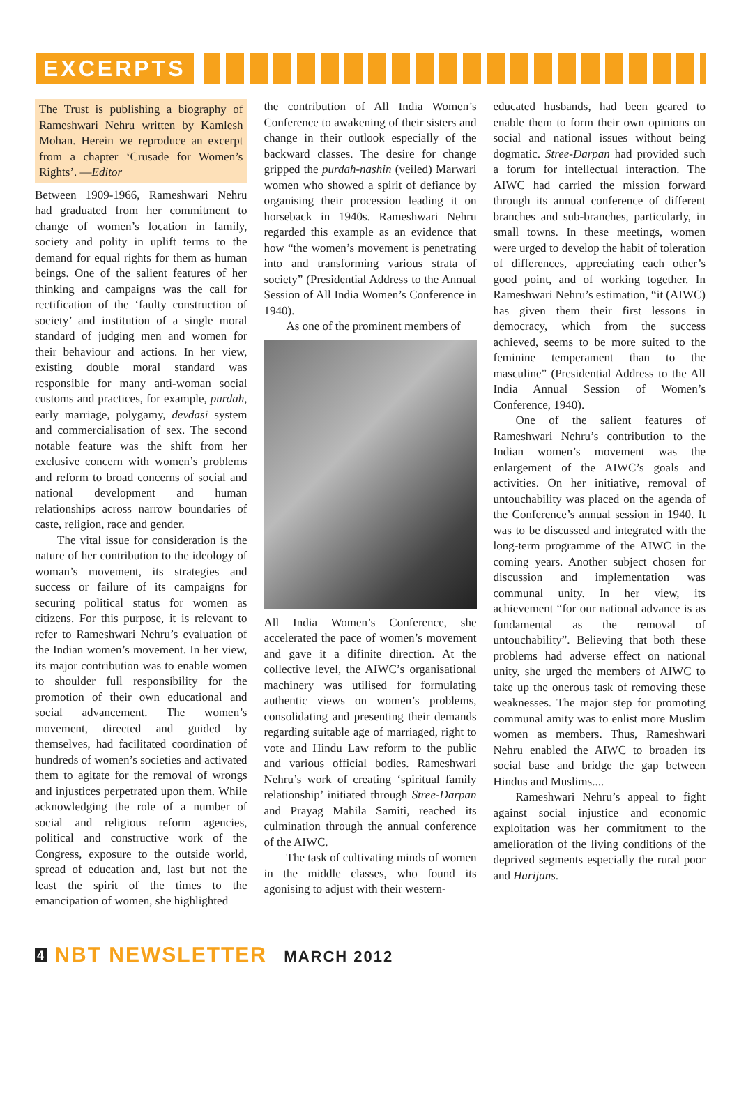EXCERPTS
The Trust is publishing a biography of Rameshwari Nehru written by Kamlesh Mohan. Herein we reproduce an excerpt from a chapter ‘Crusade for Women’s Rights’. —Editor
Between 1909-1966, Rameshwari Nehru had graduated from her commitment to change of women’s location in family, society and polity in uplift terms to the demand for equal rights for them as human beings. One of the salient features of her thinking and campaigns was the call for rectification of the ‘faulty construction of society’ and institution of a single moral standard of judging men and women for their behaviour and actions. In her view, existing double moral standard was responsible for many anti-woman social customs and practices, for example, purdah, early marriage, polygamy, devdasi system and commercialisation of sex. The second notable feature was the shift from her exclusive concern with women’s problems and reform to broad concerns of social and national development and human relationships across narrow boundaries of caste, religion, race and gender.
The vital issue for consideration is the nature of her contribution to the ideology of woman’s movement, its strategies and success or failure of its campaigns for securing political status for women as citizens. For this purpose, it is relevant to refer to Rameshwari Nehru’s evaluation of the Indian women’s movement. In her view, its major contribution was to enable women to shoulder full responsibility for the promotion of their own educational and social advancement. The women’s movement, directed and guided by themselves, had facilitated coordination of hundreds of women’s societies and activated them to agitate for the removal of wrongs and injustices perpetrated upon them. While acknowledging the role of a number of social and religious reform agencies, political and constructive work of the Congress, exposure to the outside world, spread of education and, last but not the least the spirit of the times to the emancipation of women, she highlighted
the contribution of All India Women’s Conference to awakening of their sisters and change in their outlook especially of the backward classes. The desire for change gripped the purdah-nashin (veiled) Marwari women who showed a spirit of defiance by organising their procession leading it on horseback in 1940s. Rameshwari Nehru regarded this example as an evidence that how “the women’s movement is penetrating into and transforming various strata of society” (Presidential Address to the Annual Session of All India Women’s Conference in 1940).
As one of the prominent members of
All India Women’s Conference, she accelerated the pace of women’s movement and gave it a difinite direction. At the collective level, the AIWC’s organisational machinery was utilised for formulating authentic views on women’s problems, consolidating and presenting their demands regarding suitable age of marriaged, right to vote and Hindu Law reform to the public and various official bodies. Rameshwari Nehru’s work of creating ‘spiritual family relationship’ initiated through Stree-Darpan and Prayag Mahila Samiti, reached its culmination through the annual conference of the AIWC.
The task of cultivating minds of women in the middle classes, who found its agonising to adjust with their western-
educated husbands, had been geared to enable them to form their own opinions on social and national issues without being dogmatic. Stree-Darpan had provided such a forum for intellectual interaction. The AIWC had carried the mission forward through its annual conference of different branches and sub-branches, particularly, in small towns. In these meetings, women were urged to develop the habit of toleration of differences, appreciating each other’s good point, and of working together. In Rameshwari Nehru’s estimation, “it (AIWC) has given them their first lessons in democracy, which from the success achieved, seems to be more suited to the feminine temperament than to the masculine” (Presidential Address to the All India Annual Session of Women’s Conference, 1940).
One of the salient features of Rameshwari Nehru’s contribution to the Indian women’s movement was the enlargement of the AIWC’s goals and activities. On her initiative, removal of untouchability was placed on the agenda of the Conference’s annual session in 1940. It was to be discussed and integrated with the long-term programme of the AIWC in the coming years. Another subject chosen for discussion and implementation was communal unity. In her view, its achievement “for our national advance is as fundamental as the removal of untouchability”. Believing that both these problems had adverse effect on national unity, she urged the members of AIWC to take up the onerous task of removing these weaknesses. The major step for promoting communal amity was to enlist more Muslim women as members. Thus, Rameshwari Nehru enabled the AIWC to broaden its social base and bridge the gap between Hindus and Muslims....
Rameshwari Nehru’s appeal to fight against social injustice and economic exploitation was her commitment to the amelioration of the living conditions of the deprived segments especially the rural poor and Harijans.
4 NBT NEWSLETTER MARCH 2012